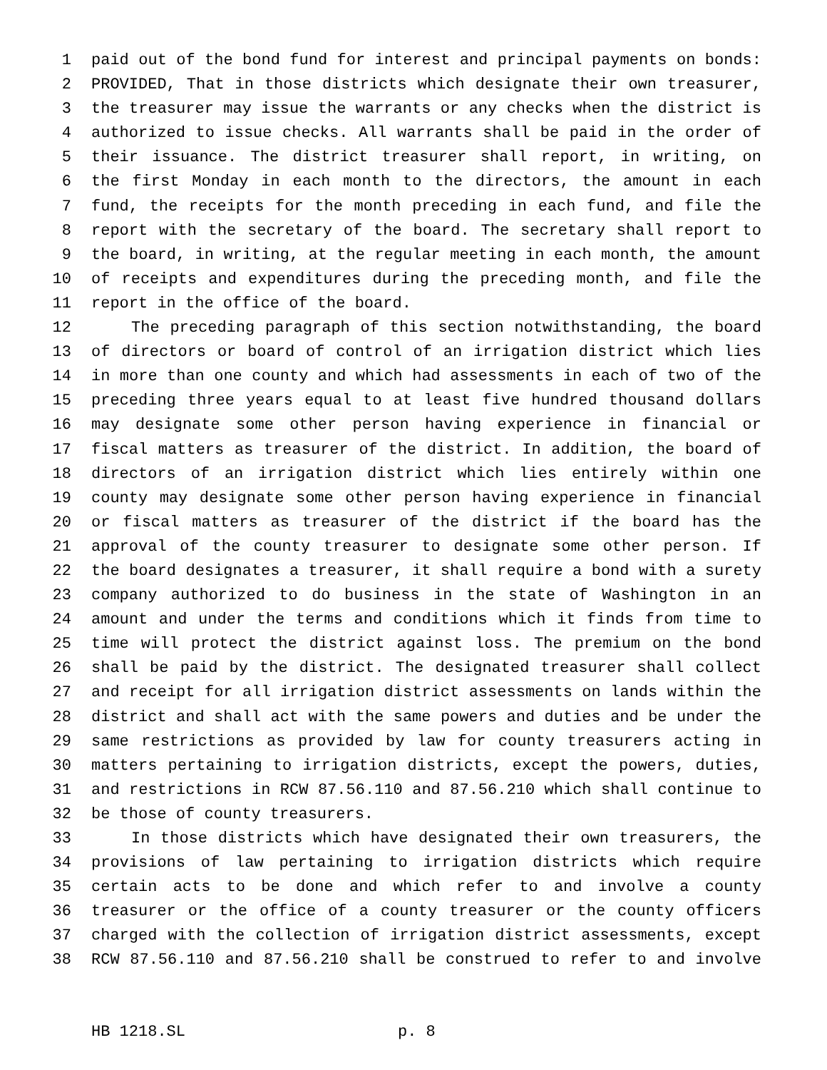1 paid out of the bond fund for interest and principal payments on bonds:
2 PROVIDED, That in those districts which designate their own treasurer,
3 the treasurer may issue the warrants or any checks when the district is
4 authorized to issue checks. All warrants shall be paid in the order of
5 their issuance. The district treasurer shall report, in writing, on
6 the first Monday in each month to the directors, the amount in each
7 fund, the receipts for the month preceding in each fund, and file the
8 report with the secretary of the board. The secretary shall report to
9 the board, in writing, at the regular meeting in each month, the amount
10 of receipts and expenditures during the preceding month, and file the
11 report in the office of the board.
12 The preceding paragraph of this section notwithstanding, the board
13 of directors or board of control of an irrigation district which lies
14 in more than one county and which had assessments in each of two of the
15 preceding three years equal to at least five hundred thousand dollars
16 may designate some other person having experience in financial or
17 fiscal matters as treasurer of the district. In addition, the board of
18 directors of an irrigation district which lies entirely within one
19 county may designate some other person having experience in financial
20 or fiscal matters as treasurer of the district if the board has the
21 approval of the county treasurer to designate some other person. If
22 the board designates a treasurer, it shall require a bond with a surety
23 company authorized to do business in the state of Washington in an
24 amount and under the terms and conditions which it finds from time to
25 time will protect the district against loss. The premium on the bond
26 shall be paid by the district. The designated treasurer shall collect
27 and receipt for all irrigation district assessments on lands within the
28 district and shall act with the same powers and duties and be under the
29 same restrictions as provided by law for county treasurers acting in
30 matters pertaining to irrigation districts, except the powers, duties,
31 and restrictions in RCW 87.56.110 and 87.56.210 which shall continue to
32 be those of county treasurers.
33 In those districts which have designated their own treasurers, the
34 provisions of law pertaining to irrigation districts which require
35 certain acts to be done and which refer to and involve a county
36 treasurer or the office of a county treasurer or the county officers
37 charged with the collection of irrigation district assessments, except
38 RCW 87.56.110 and 87.56.210 shall be construed to refer to and involve
HB 1218.SL p. 8